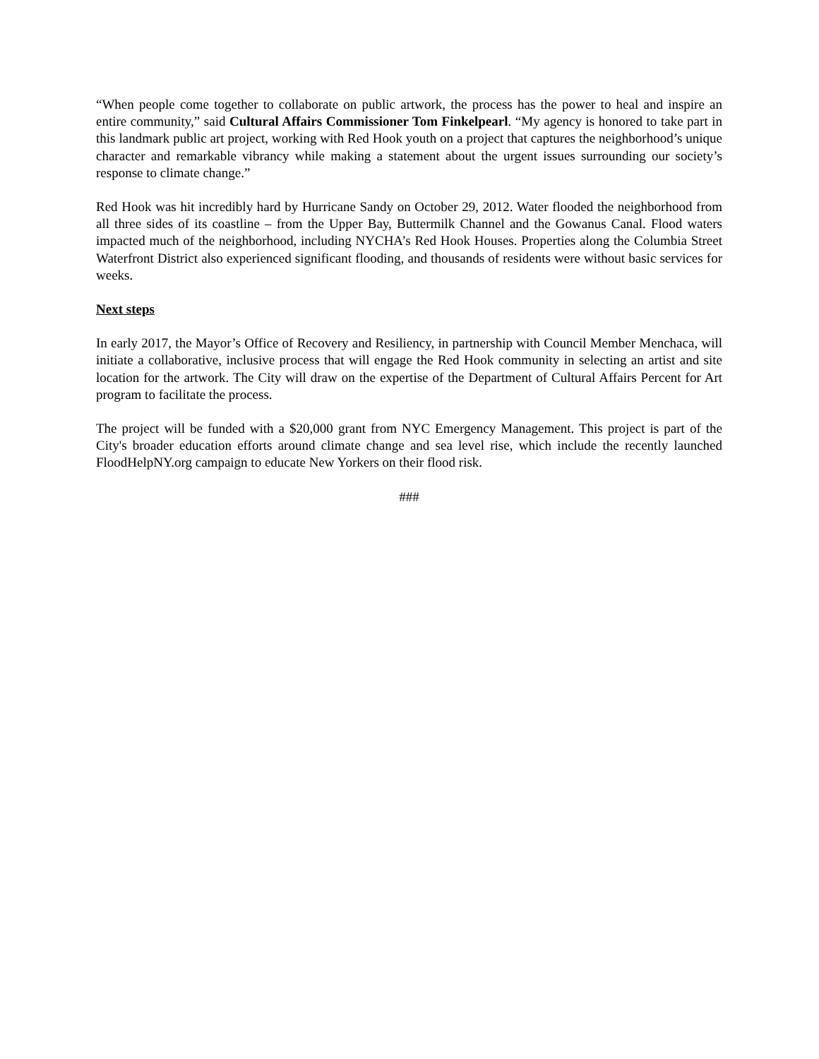“When people come together to collaborate on public artwork, the process has the power to heal and inspire an entire community,” said Cultural Affairs Commissioner Tom Finkelpearl. “My agency is honored to take part in this landmark public art project, working with Red Hook youth on a project that captures the neighborhood’s unique character and remarkable vibrancy while making a statement about the urgent issues surrounding our society’s response to climate change.”
Red Hook was hit incredibly hard by Hurricane Sandy on October 29, 2012. Water flooded the neighborhood from all three sides of its coastline – from the Upper Bay, Buttermilk Channel and the Gowanus Canal. Flood waters impacted much of the neighborhood, including NYCHA’s Red Hook Houses. Properties along the Columbia Street Waterfront District also experienced significant flooding, and thousands of residents were without basic services for weeks.
Next steps
In early 2017, the Mayor’s Office of Recovery and Resiliency, in partnership with Council Member Menchaca, will initiate a collaborative, inclusive process that will engage the Red Hook community in selecting an artist and site location for the artwork. The City will draw on the expertise of the Department of Cultural Affairs Percent for Art program to facilitate the process.
The project will be funded with a $20,000 grant from NYC Emergency Management. This project is part of the City's broader education efforts around climate change and sea level rise, which include the recently launched FloodHelpNY.org campaign to educate New Yorkers on their flood risk.
###